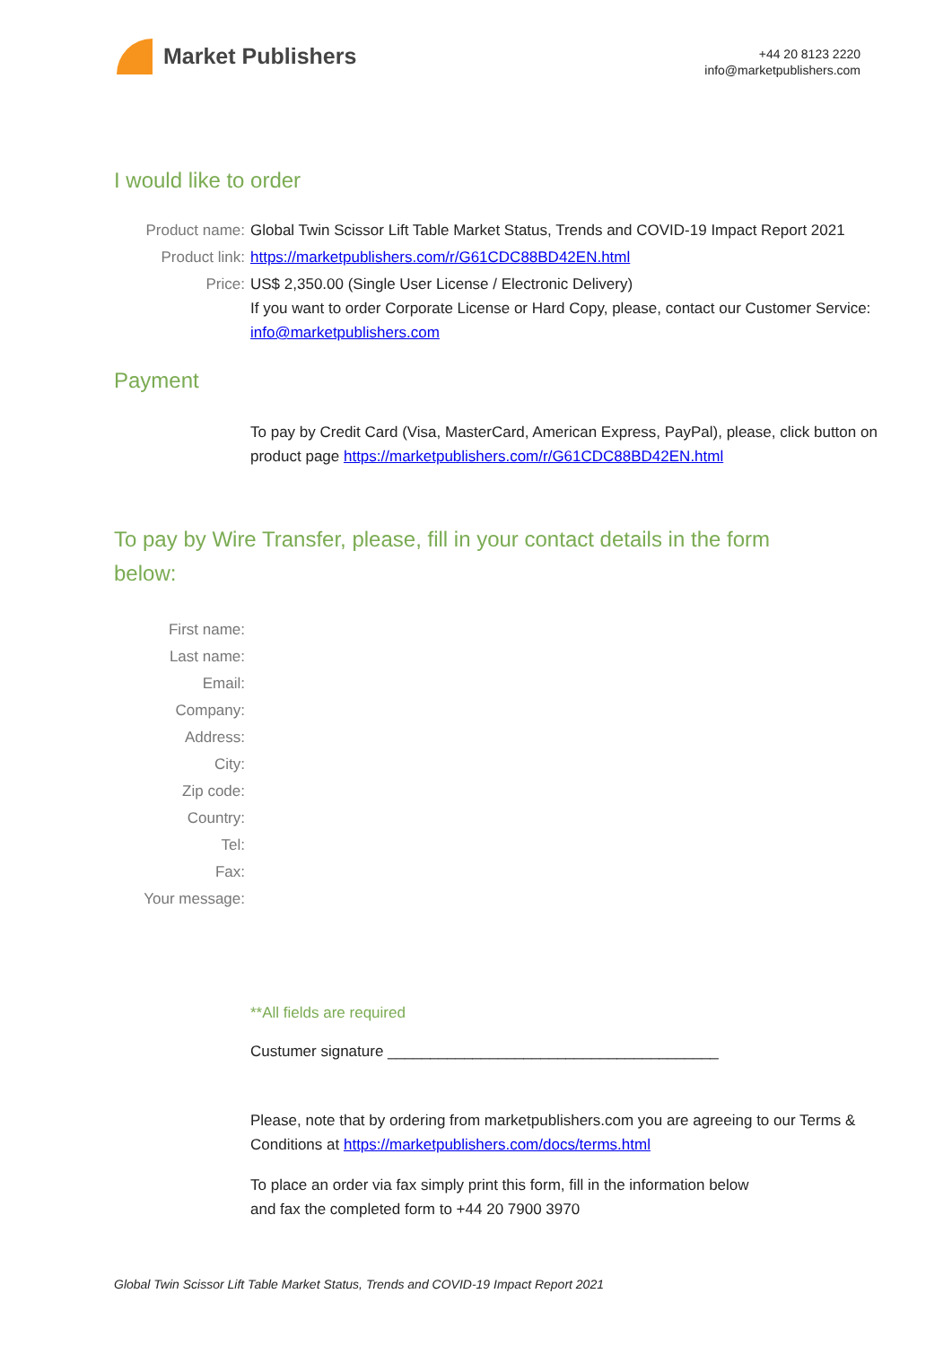Market Publishers
+44 20 8123 2220
info@marketpublishers.com
I would like to order
Product name: Global Twin Scissor Lift Table Market Status, Trends and COVID-19 Impact Report 2021
Product link: https://marketpublishers.com/r/G61CDC88BD42EN.html
Price: US$ 2,350.00 (Single User License / Electronic Delivery)
If you want to order Corporate License or Hard Copy, please, contact our Customer Service:
info@marketpublishers.com
Payment
To pay by Credit Card (Visa, MasterCard, American Express, PayPal), please, click button on product page https://marketpublishers.com/r/G61CDC88BD42EN.html
To pay by Wire Transfer, please, fill in your contact details in the form below:
First name:
Last name:
Email:
Company:
Address:
City:
Zip code:
Country:
Tel:
Fax:
Your message:
**All fields are required
Custumer signature _______________________________________
Please, note that by ordering from marketpublishers.com you are agreeing to our Terms & Conditions at https://marketpublishers.com/docs/terms.html
To place an order via fax simply print this form, fill in the information below
and fax the completed form to +44 20 7900 3970
Global Twin Scissor Lift Table Market Status, Trends and COVID-19 Impact Report 2021